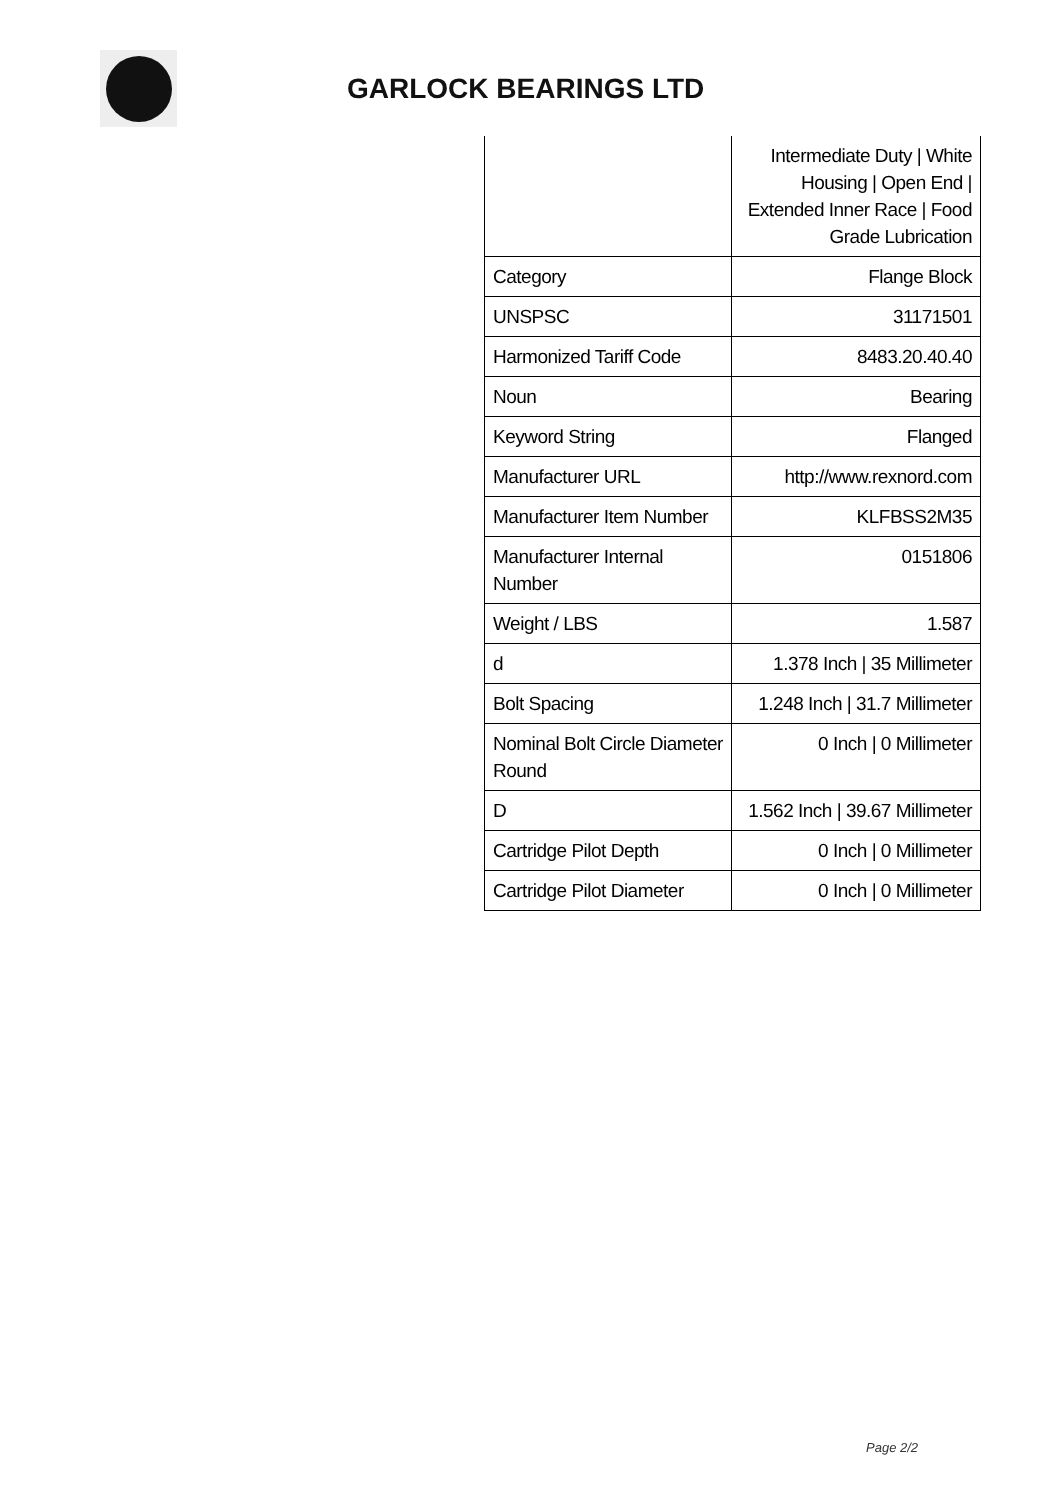GARLOCK BEARINGS LTD
| | Intermediate Duty / White Housing / Open End / Extended Inner Race / Food Grade Lubrication |
| Category | Flange Block |
| UNSPSC | 31171501 |
| Harmonized Tariff Code | 8483.20.40.40 |
| Noun | Bearing |
| Keyword String | Flanged |
| Manufacturer URL | http://www.rexnord.com |
| Manufacturer Item Number | KLFBSS2M35 |
| Manufacturer Internal Number | 0151806 |
| Weight / LBS | 1.587 |
| d | 1.378 Inch / 35 Millimeter |
| Bolt Spacing | 1.248 Inch / 31.7 Millimeter |
| Nominal Bolt Circle Diameter Round | 0 Inch / 0 Millimeter |
| D | 1.562 Inch / 39.67 Millimeter |
| Cartridge Pilot Depth | 0 Inch / 0 Millimeter |
| Cartridge Pilot Diameter | 0 Inch / 0 Millimeter |
Page 2/2